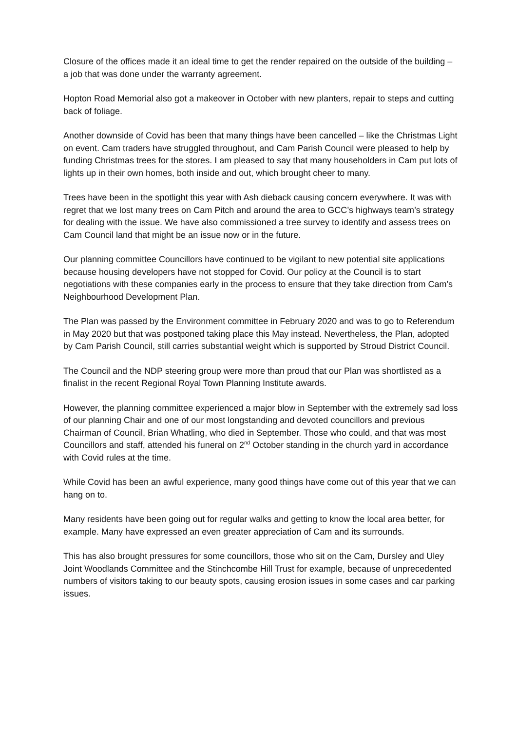Closure of the offices made it an ideal time to get the render repaired on the outside of the building – a job that was done under the warranty agreement.
Hopton Road Memorial also got a makeover in October with new planters, repair to steps and cutting back of foliage.
Another downside of Covid has been that many things have been cancelled – like the Christmas Light on event. Cam traders have struggled throughout, and Cam Parish Council were pleased to help by funding Christmas trees for the stores. I am pleased to say that many householders in Cam put lots of lights up in their own homes, both inside and out, which brought cheer to many.
Trees have been in the spotlight this year with Ash dieback causing concern everywhere. It was with regret that we lost many trees on Cam Pitch and around the area to GCC’s highways team’s strategy for dealing with the issue. We have also commissioned a tree survey to identify and assess trees on Cam Council land that might be an issue now or in the future.
Our planning committee Councillors have continued to be vigilant to new potential site applications because housing developers have not stopped for Covid. Our policy at the Council is to start negotiations with these companies early in the process to ensure that they take direction from Cam’s Neighbourhood Development Plan.
The Plan was passed by the Environment committee in February 2020 and was to go to Referendum in May 2020 but that was postponed taking place this May instead. Nevertheless, the Plan, adopted by Cam Parish Council, still carries substantial weight which is supported by Stroud District Council.
The Council and the NDP steering group were more than proud that our Plan was shortlisted as a finalist in the recent Regional Royal Town Planning Institute awards.
However, the planning committee experienced a major blow in September with the extremely sad loss of our planning Chair and one of our most longstanding and devoted councillors and previous Chairman of Council, Brian Whatling, who died in September. Those who could, and that was most Councillors and staff, attended his funeral on 2<sup>nd</sup> October standing in the church yard in accordance with Covid rules at the time.
While Covid has been an awful experience, many good things have come out of this year that we can hang on to.
Many residents have been going out for regular walks and getting to know the local area better, for example. Many have expressed an even greater appreciation of Cam and its surrounds.
This has also brought pressures for some councillors, those who sit on the Cam, Dursley and Uley Joint Woodlands Committee and the Stinchcombe Hill Trust for example, because of unprecedented numbers of visitors taking to our beauty spots, causing erosion issues in some cases and car parking issues.